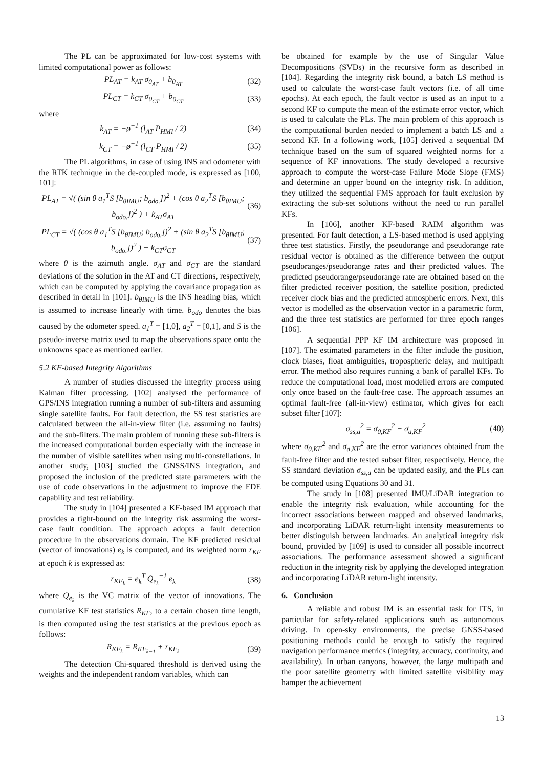The PL can be approximated for low-cost systems with limited computational power as follows:
PL<sub>AT</sub> = k<sub>AT</sub> σ<sub>0<sub>AT</sub></sub> + b<sub>0<sub>AT</sub></sub> (32)
PL<sub>CT</sub> = k<sub>CT</sub> σ<sub>0<sub>CT</sub></sub> + b<sub>0<sub>CT</sub></sub> (33)
where
k<sub>AT</sub> = −ø<sup>−1</sup> (l<sub>AT</sub> P<sub>HMI</sub> / 2) (34)
k<sub>CT</sub> = −ø<sup>−1</sup> (l<sub>CT</sub> P<sub>HMI</sub> / 2) (35)
The PL algorithms, in case of using INS and odometer with the RTK technique in the de-coupled mode, is expressed as [100, 101]:
PL<sub>AT</sub> = √( (sin θ a<sub>1</sub><sup>T</sup>S [b<sub>θIMU</sub>; b<sub>odo.</sub>])<sup>2</sup> + (cos θ a<sub>2</sub><sup>T</sup>S [b<sub>θIMU</sub>; b<sub>odo.</sub>])<sup>2</sup> ) + k<sub>AT</sub>σ<sub>AT</sub> (36)
PL<sub>CT</sub> = √( (cos θ a<sub>1</sub><sup>T</sup>S [b<sub>θIMU</sub>; b<sub>odo.</sub>])<sup>2</sup> + (sin θ a<sub>2</sub><sup>T</sup>S [b<sub>θIMU</sub>; b<sub>odo.</sub>])<sup>2</sup> ) + k<sub>CT</sub>σ<sub>CT</sub> (37)
where θ is the azimuth angle. σ<sub>AT</sub> and σ<sub>CT</sub> are the standard deviations of the solution in the AT and CT directions, respectively, which can be computed by applying the covariance propagation as described in detail in [101]. b<sub>θIMU</sub> is the INS heading bias, which is assumed to increase linearly with time. b<sub>odo</sub> denotes the bias caused by the odometer speed. a<sub>1</sub><sup>T</sup> = [1,0], a<sub>2</sub><sup>T</sup> = [0,1], and S is the pseudo-inverse matrix used to map the observations space onto the unknowns space as mentioned earlier.
5.2 KF-based Integrity Algorithms
A number of studies discussed the integrity process using Kalman filter processing. [102] analysed the performance of GPS/INS integration running a number of sub-filters and assuming single satellite faults. For fault detection, the SS test statistics are calculated between the all-in-view filter (i.e. assuming no faults) and the sub-filters. The main problem of running these sub-filters is the increased computational burden especially with the increase in the number of visible satellites when using multi-constellations. In another study, [103] studied the GNSS/INS integration, and proposed the inclusion of the predicted state parameters with the use of code observations in the adjustment to improve the FDE capability and test reliability.
The study in [104] presented a KF-based IM approach that provides a tight-bound on the integrity risk assuming the worst-case fault condition. The approach adopts a fault detection procedure in the observations domain. The KF predicted residual (vector of innovations) e<sub>k</sub> is computed, and its weighted norm r<sub>KF</sub> at epoch k is expressed as:
r<sub>KF<sub>k</sub></sub> = e<sub>k</sub><sup>T</sup> Q<sub>e<sub>k</sub></sub><sup>−1</sup> e<sub>k</sub> (38)
where Q<sub>e<sub>k</sub></sub> is the VC matrix of the vector of innovations. The cumulative KF test statistics R<sub>KF</sub>, to a certain chosen time length, is then computed using the test statistics at the previous epoch as follows:
R<sub>KF<sub>k</sub></sub> = R<sub>KF<sub>k−1</sub></sub> + r<sub>KF<sub>k</sub></sub> (39)
The detection Chi-squared threshold is derived using the weights and the independent random variables, which can
be obtained for example by the use of Singular Value Decompositions (SVDs) in the recursive form as described in [104]. Regarding the integrity risk bound, a batch LS method is used to calculate the worst-case fault vectors (i.e. of all time epochs). At each epoch, the fault vector is used as an input to a second KF to compute the mean of the estimate error vector, which is used to calculate the PLs. The main problem of this approach is the computational burden needed to implement a batch LS and a second KF. In a following work, [105] derived a sequential IM technique based on the sum of squared weighted norms for a sequence of KF innovations. The study developed a recursive approach to compute the worst-case Failure Mode Slope (FMS) and determine an upper bound on the integrity risk. In addition, they utilized the sequential FMS approach for fault exclusion by extracting the sub-set solutions without the need to run parallel KFs.
In [106], another KF-based RAIM algorithm was presented. For fault detection, a LS-based method is used applying three test statistics. Firstly, the pseudorange and pseudorange rate residual vector is obtained as the difference between the output pseudoranges/pseudorange rates and their predicted values. The predicted pseudorange/pseudorange rate are obtained based on the filter predicted receiver position, the satellite position, predicted receiver clock bias and the predicted atmospheric errors. Next, this vector is modelled as the observation vector in a parametric form, and the three test statistics are performed for three epoch ranges [106].
A sequential PPP KF IM architecture was proposed in [107]. The estimated parameters in the filter include the position, clock biases, float ambiguities, tropospheric delay, and multipath error. The method also requires running a bank of parallel KFs. To reduce the computational load, most modelled errors are computed only once based on the fault-free case. The approach assumes an optimal fault-free (all-in-view) estimator, which gives for each subset filter [107]:
σ<sub>ss,a</sub><sup>2</sup> = σ<sub>0,KF</sub><sup>2</sup> − σ<sub>a,KF</sub><sup>2</sup> (40)
where σ<sub>0,KF</sub><sup>2</sup> and σ<sub>a,KF</sub><sup>2</sup> are the error variances obtained from the fault-free filter and the tested subset filter, respectively. Hence, the SS standard deviation σ<sub>ss,a</sub> can be updated easily, and the PLs can be computed using Equations 30 and 31.
The study in [108] presented IMU/LiDAR integration to enable the integrity risk evaluation, while accounting for the incorrect associations between mapped and observed landmarks, and incorporating LiDAR return-light intensity measurements to better distinguish between landmarks. An analytical integrity risk bound, provided by [109] is used to consider all possible incorrect associations. The performance assessment showed a significant reduction in the integrity risk by applying the developed integration and incorporating LiDAR return-light intensity.
6. Conclusion
A reliable and robust IM is an essential task for ITS, in particular for safety-related applications such as autonomous driving. In open-sky environments, the precise GNSS-based positioning methods could be enough to satisfy the required navigation performance metrics (integrity, accuracy, continuity, and availability). In urban canyons, however, the large multipath and the poor satellite geometry with limited satellite visibility may hamper the achievement
13